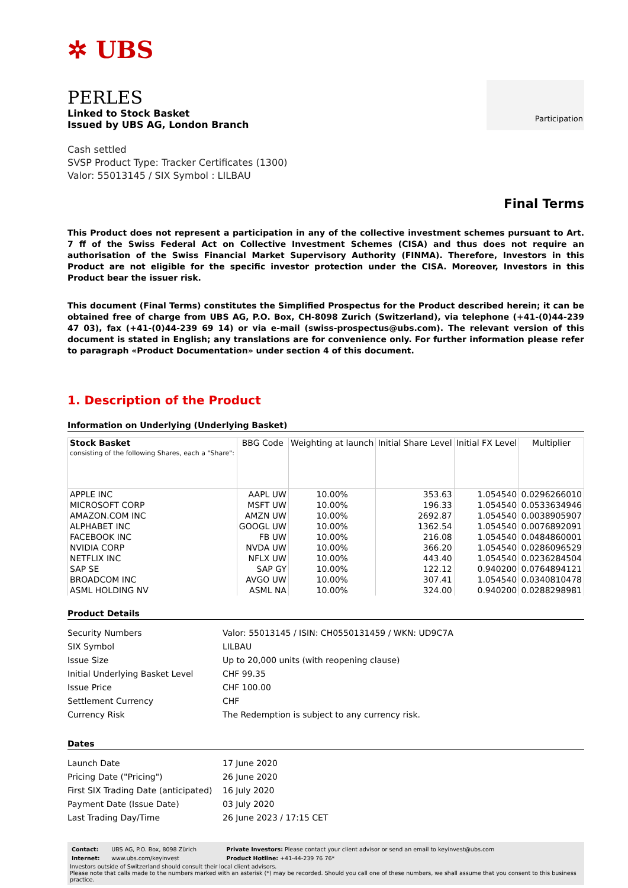✲ UBS
PERLES
Linked to Stock Basket
Issued by UBS AG, London Branch
Cash settled
SVSP Product Type: Tracker Certificates (1300)
Valor: 55013145 / SIX Symbol : LILBAU
Participation
Final Terms
This Product does not represent a participation in any of the collective investment schemes pursuant to Art. 7 ff of the Swiss Federal Act on Collective Investment Schemes (CISA) and thus does not require an authorisation of the Swiss Financial Market Supervisory Authority (FINMA). Therefore, Investors in this Product are not eligible for the specific investor protection under the CISA. Moreover, Investors in this Product bear the issuer risk.
This document (Final Terms) constitutes the Simplified Prospectus for the Product described herein; it can be obtained free of charge from UBS AG, P.O. Box, CH-8098 Zurich (Switzerland), via telephone (+41-(0)44-239 47 03), fax (+41-(0)44-239 69 14) or via e-mail (swiss-prospectus@ubs.com). The relevant version of this document is stated in English; any translations are for convenience only. For further information please refer to paragraph «Product Documentation» under section 4 of this document.
1. Description of the Product
Information on Underlying (Underlying Basket)
| Stock Basket consisting of the following Shares, each a "Share": | BBG Code | Weighting at launch | Initial Share Level | Initial FX Level | Multiplier |
| --- | --- | --- | --- | --- | --- |
| APPLE INC MICROSOFT CORP AMAZON.COM INC ALPHABET INC FACEBOOK INC NVIDIA CORP NETFLIX INC SAP SE BROADCOM INC ASML HOLDING NV | AAPL UW MSFT UW AMZN UW GOOGL UW FB UW NVDA UW NFLX UW SAP GY AVGO UW ASML NA | 10.00% 10.00% 10.00% 10.00% 10.00% 10.00% 10.00% 10.00% 10.00% 10.00% | 353.63 196.33 2692.87 1362.54 216.08 366.20 443.40 122.12 307.41 324.00 | 1.054540 1.054540 1.054540 1.054540 1.054540 1.054540 1.054540 0.940200 1.054540 0.940200 | 0.0296266010 0.0533634946 0.0038905907 0.0076892091 0.0484860001 0.0286096529 0.0236284504 0.0764894121 0.0340810478 0.0288298981 |
Product Details
| Security Numbers | Valor: 55013145 / ISIN: CH0550131459 / WKN: UD9C7A |
| SIX Symbol | LILBAU |
| Issue Size | Up to 20,000 units (with reopening clause) |
| Initial Underlying Basket Level | CHF 99.35 |
| Issue Price | CHF 100.00 |
| Settlement Currency | CHF |
| Currency Risk | The Redemption is subject to any currency risk. |
Dates
| Launch Date | 17 June 2020 |
| Pricing Date ("Pricing") | 26 June 2020 |
| First SIX Trading Date (anticipated) | 16 July 2020 |
| Payment Date (Issue Date) | 03 July 2020 |
| Last Trading Day/Time | 26 June 2023 / 17:15 CET |
| Contact: | UBS AG, P.O. Box, 8098 Zürich | Private Investors: Please contact your client advisor or send an email to keyinvest@ubs.com |
| Internet: | www.ubs.com/keyinvest | Product Hotline: +41-44-239 76 76* |
Investors outside of Switzerland should consult their local client advisors.
Please note that calls made to the numbers marked with an asterisk (*) may be recorded. Should you call one of these numbers, we shall assume that you consent to this business practice.